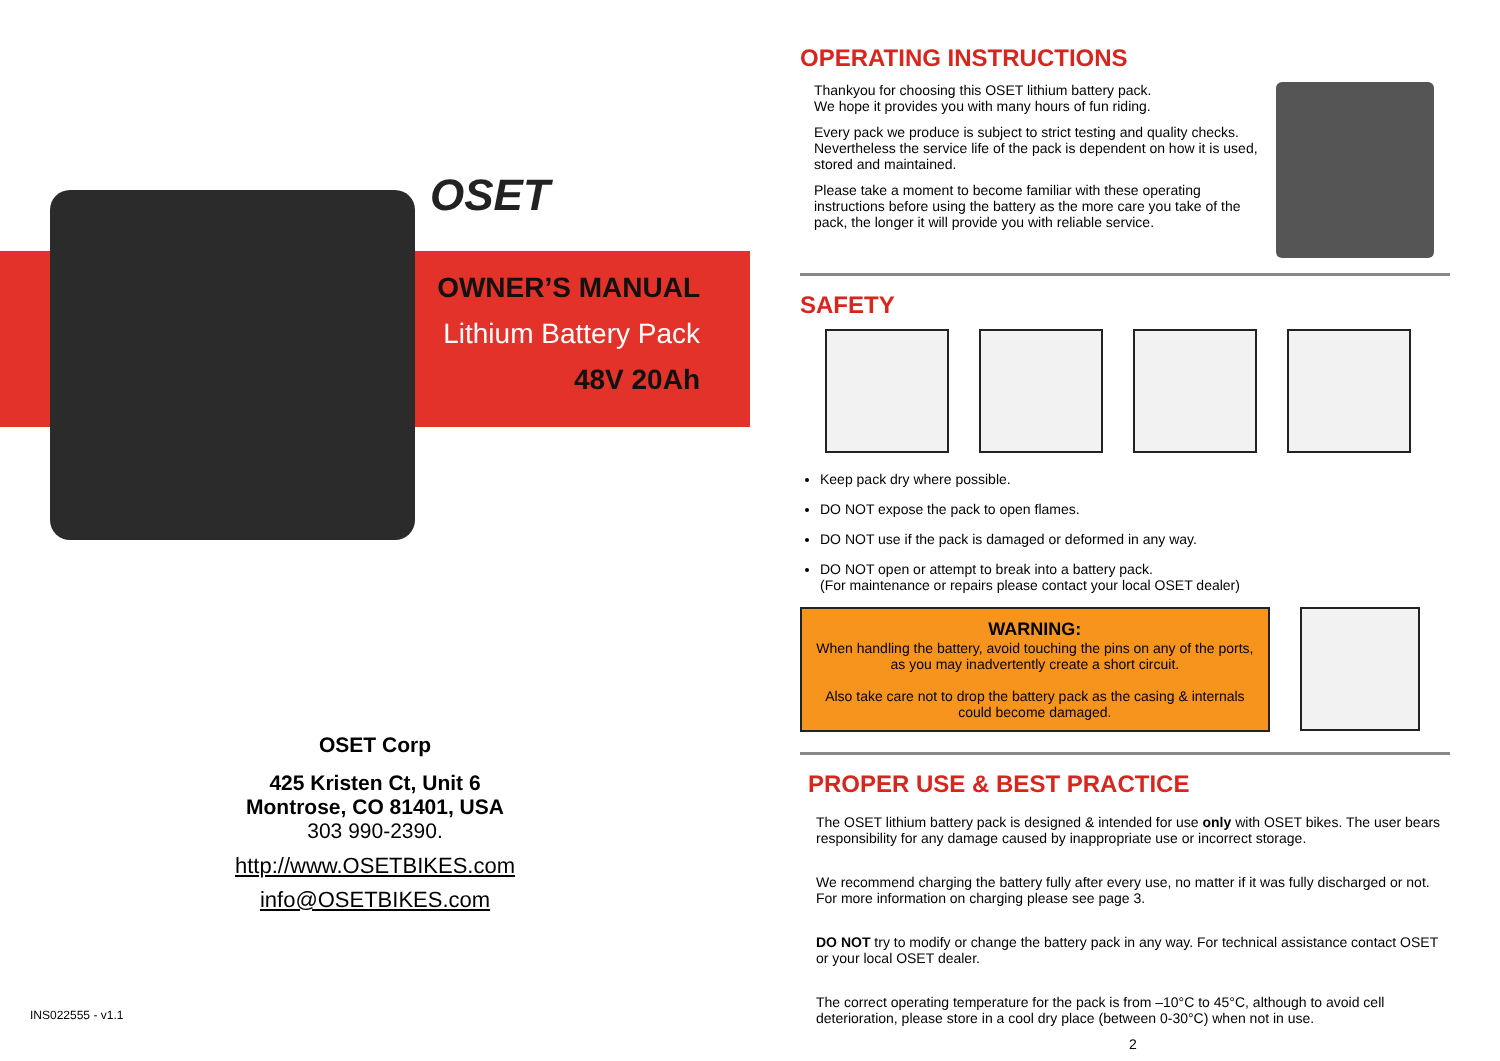OSET
OWNER’S MANUAL
Lithium Battery Pack
48V 20Ah
OSET Corp
425 Kristen Ct, Unit 6
Montrose, CO 81401, USA
303 990-2390.
http://www.OSETBIKES.com
info@OSETBIKES.com
INS022555 - v1.1
OPERATING INSTRUCTIONS
Thankyou for choosing this OSET lithium battery pack.
We hope it provides you with many hours of fun riding.
Every pack we produce is subject to strict testing and quality checks. Nevertheless the service life of the pack is dependent on how it is used, stored and maintained.
Please take a moment to become familiar with these operating instructions before using the battery as the more care you take of the pack, the longer it will provide you with reliable service.
SAFETY
Keep pack dry where possible.
DO NOT expose the pack to open flames.
DO NOT use if the pack is damaged or deformed in any way.
DO NOT open or attempt to break into a battery pack.
(For maintenance or repairs please contact your local OSET dealer)
WARNING:
When handling the battery, avoid touching the pins on any of the ports, as you may inadvertently create a short circuit.
Also take care not to drop the battery pack as the casing & internals could become damaged.
PROPER USE & BEST PRACTICE
The OSET lithium battery pack is designed & intended for use only with OSET bikes. The user bears responsibility for any damage caused by inappropriate use or incorrect storage.
We recommend charging the battery fully after every use, no matter if it was fully discharged or not. For more information on charging please see page 3.
DO NOT try to modify or change the battery pack in any way. For technical assistance contact OSET or your local OSET dealer.
The correct operating temperature for the pack is from –10°C to 45°C, although to avoid cell deterioration, please store in a cool dry place (between 0-30°C) when not in use.
2